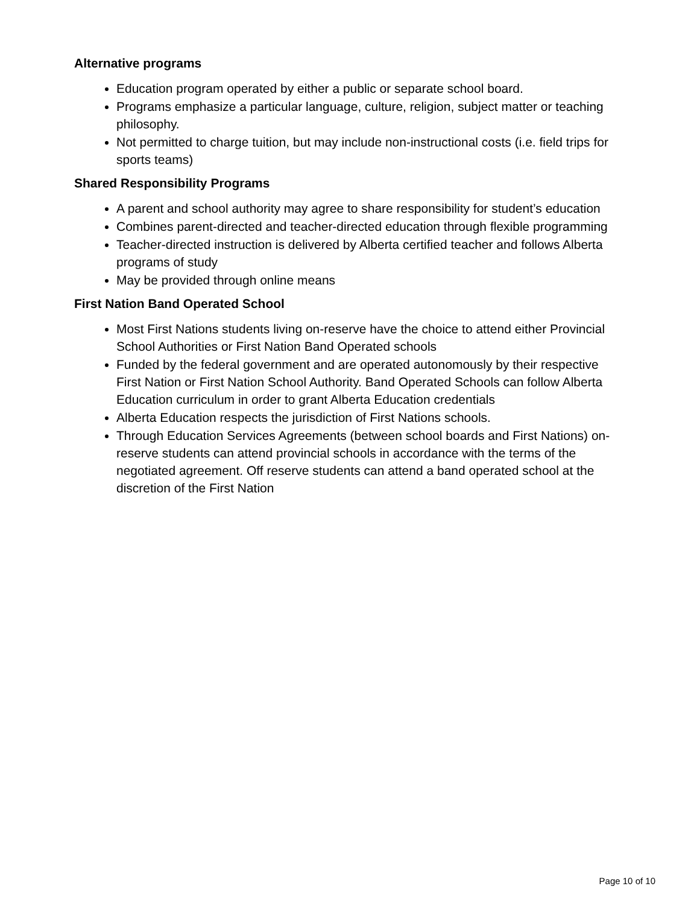Alternative programs
Education program operated by either a public or separate school board.
Programs emphasize a particular language, culture, religion, subject matter or teaching philosophy.
Not permitted to charge tuition, but may include non-instructional costs (i.e. field trips for sports teams)
Shared Responsibility Programs
A parent and school authority may agree to share responsibility for student’s education
Combines parent-directed and teacher-directed education through flexible programming
Teacher-directed instruction is delivered by Alberta certified teacher and follows Alberta programs of study
May be provided through online means
First Nation Band Operated School
Most First Nations students living on-reserve have the choice to attend either Provincial School Authorities or First Nation Band Operated schools
Funded by the federal government and are operated autonomously by their respective First Nation or First Nation School Authority. Band Operated Schools can follow Alberta Education curriculum in order to grant Alberta Education credentials
Alberta Education respects the jurisdiction of First Nations schools.
Through Education Services Agreements (between school boards and First Nations) on-reserve students can attend provincial schools in accordance with the terms of the negotiated agreement. Off reserve students can attend a band operated school at the discretion of the First Nation
Page 10 of 10